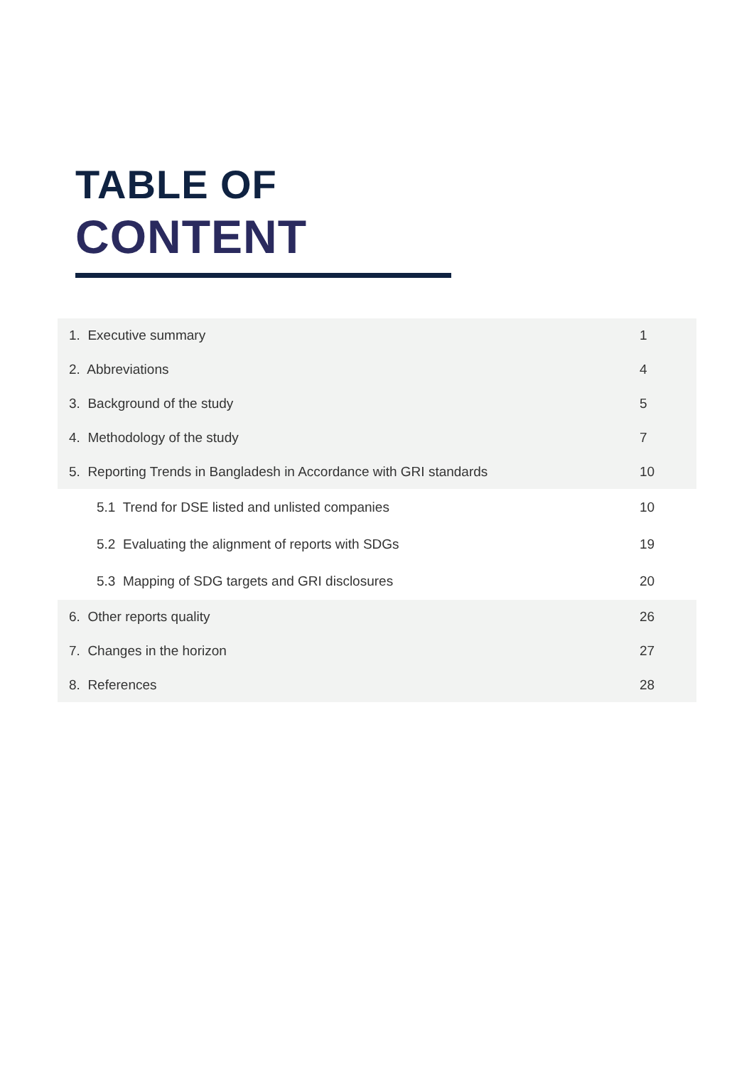TABLE OF
CONTENT
| 1. Executive summary | 1 |
| 2. Abbreviations | 4 |
| 3. Background of the study | 5 |
| 4. Methodology of the study | 7 |
| 5. Reporting Trends in Bangladesh in Accordance with GRI standards | 10 |
| 5.1 Trend for DSE listed and unlisted companies | 10 |
| 5.2 Evaluating the alignment of reports with SDGs | 19 |
| 5.3 Mapping of SDG targets and GRI disclosures | 20 |
| 6. Other reports quality | 26 |
| 7. Changes in the horizon | 27 |
| 8. References | 28 |